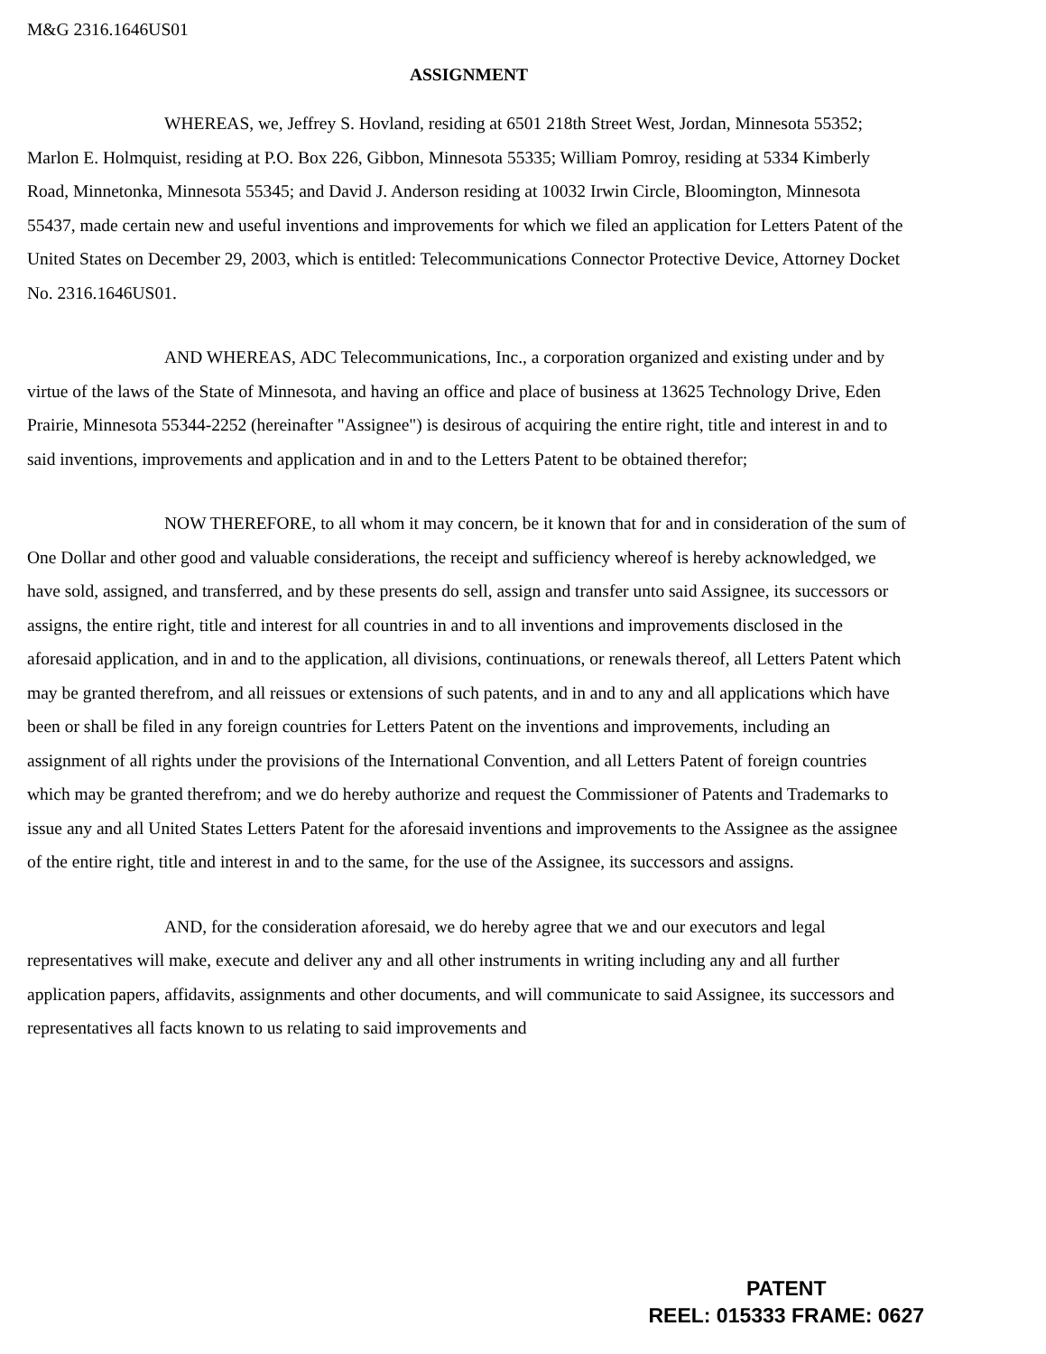M&G 2316.1646US01
ASSIGNMENT
WHEREAS, we, Jeffrey S. Hovland, residing at 6501 218th Street West, Jordan, Minnesota 55352; Marlon E. Holmquist, residing at P.O. Box 226, Gibbon, Minnesota 55335; William Pomroy, residing at 5334 Kimberly Road, Minnetonka, Minnesota 55345; and David J. Anderson residing at 10032 Irwin Circle, Bloomington, Minnesota 55437, made certain new and useful inventions and improvements for which we filed an application for Letters Patent of the United States on December 29, 2003, which is entitled: Telecommunications Connector Protective Device, Attorney Docket No. 2316.1646US01.
AND WHEREAS, ADC Telecommunications, Inc., a corporation organized and existing under and by virtue of the laws of the State of Minnesota, and having an office and place of business at 13625 Technology Drive, Eden Prairie, Minnesota 55344-2252 (hereinafter "Assignee") is desirous of acquiring the entire right, title and interest in and to said inventions, improvements and application and in and to the Letters Patent to be obtained therefor;
NOW THEREFORE, to all whom it may concern, be it known that for and in consideration of the sum of One Dollar and other good and valuable considerations, the receipt and sufficiency whereof is hereby acknowledged, we have sold, assigned, and transferred, and by these presents do sell, assign and transfer unto said Assignee, its successors or assigns, the entire right, title and interest for all countries in and to all inventions and improvements disclosed in the aforesaid application, and in and to the application, all divisions, continuations, or renewals thereof, all Letters Patent which may be granted therefrom, and all reissues or extensions of such patents, and in and to any and all applications which have been or shall be filed in any foreign countries for Letters Patent on the inventions and improvements, including an assignment of all rights under the provisions of the International Convention, and all Letters Patent of foreign countries which may be granted therefrom; and we do hereby authorize and request the Commissioner of Patents and Trademarks to issue any and all United States Letters Patent for the aforesaid inventions and improvements to the Assignee as the assignee of the entire right, title and interest in and to the same, for the use of the Assignee, its successors and assigns.
AND, for the consideration aforesaid, we do hereby agree that we and our executors and legal representatives will make, execute and deliver any and all other instruments in writing including any and all further application papers, affidavits, assignments and other documents, and will communicate to said Assignee, its successors and representatives all facts known to us relating to said improvements and
PATENT
REEL: 015333 FRAME: 0627